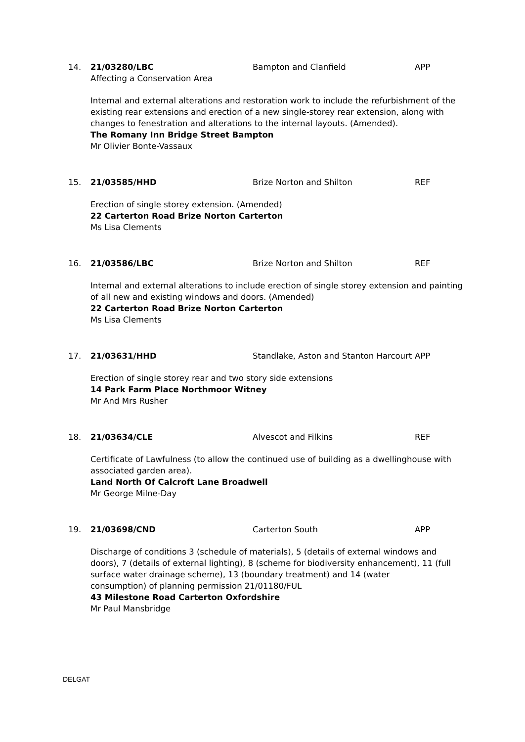14. 21/03280/LBC
Affecting a Conservation Area
Bampton and Clanfield APP
Internal and external alterations and restoration work to include the refurbishment of the existing rear extensions and erection of a new single-storey rear extension, along with changes to fenestration and alterations to the internal layouts. (Amended).
The Romany Inn Bridge Street Bampton
Mr Olivier Bonte-Vassaux
15. 21/03585/HHD Brize Norton and Shilton REF
Erection of single storey extension. (Amended)
22 Carterton Road Brize Norton Carterton
Ms Lisa Clements
16. 21/03586/LBC Brize Norton and Shilton REF
Internal and external alterations to include erection of single storey extension and painting of all new and existing windows and doors. (Amended)
22 Carterton Road Brize Norton Carterton
Ms Lisa Clements
17. 21/03631/HHD Standlake, Aston and Stanton Harcourt
APP
Erection of single storey rear and two story side extensions
14 Park Farm Place Northmoor Witney
Mr And Mrs Rusher
18. 21/03634/CLE Alvescot and Filkins REF
Certificate of Lawfulness (to allow the continued use of building as a dwellinghouse with associated garden area).
Land North Of Calcroft Lane Broadwell
Mr George Milne-Day
19. 21/03698/CND Carterton South APP
Discharge of conditions 3 (schedule of materials), 5 (details of external windows and doors), 7 (details of external lighting), 8 (scheme for biodiversity enhancement), 11 (full surface water drainage scheme), 13 (boundary treatment) and 14 (water
consumption) of planning permission 21/01180/FUL
43 Milestone Road Carterton Oxfordshire
Mr Paul Mansbridge
DELGAT